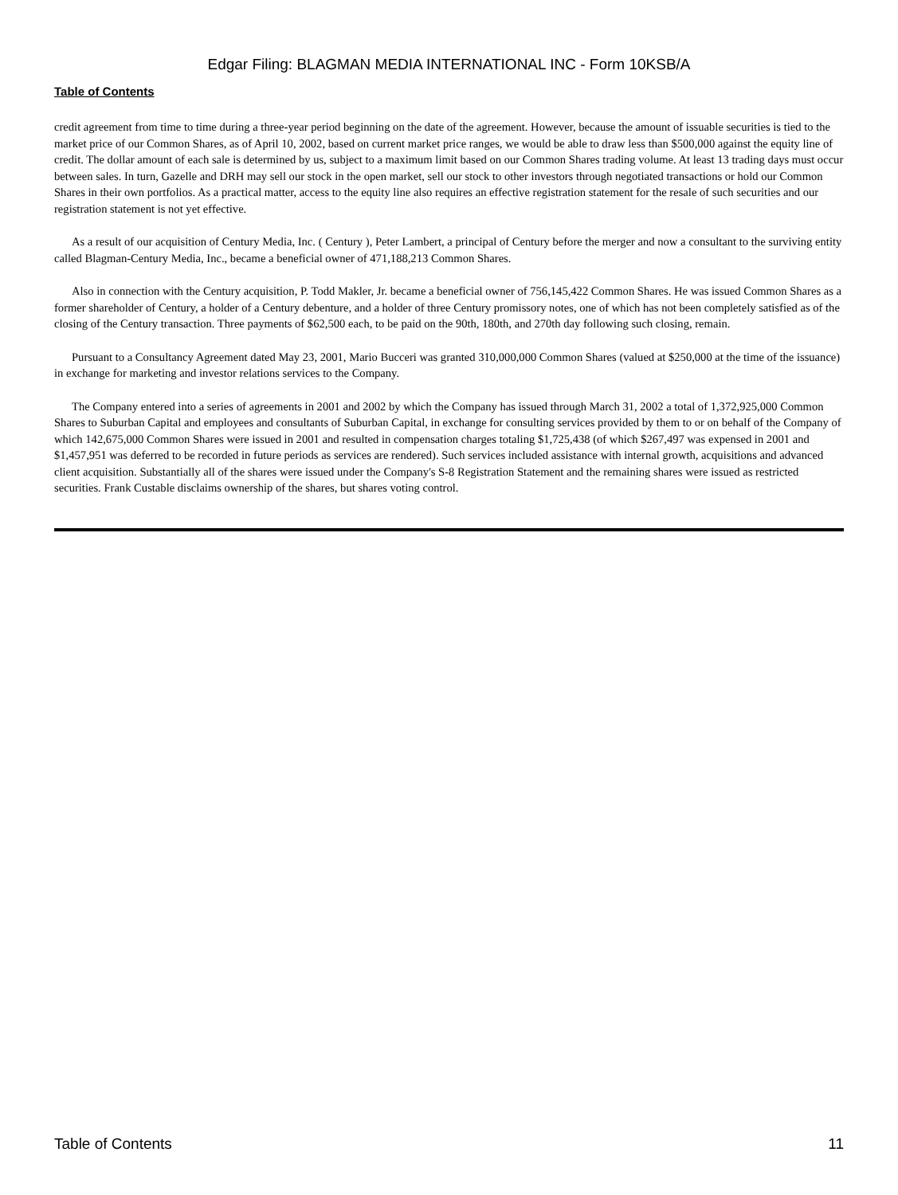Edgar Filing: BLAGMAN MEDIA INTERNATIONAL INC - Form 10KSB/A
Table of Contents
credit agreement from time to time during a three-year period beginning on the date of the agreement. However, because the amount of issuable securities is tied to the market price of our Common Shares, as of April 10, 2002, based on current market price ranges, we would be able to draw less than $500,000 against the equity line of credit. The dollar amount of each sale is determined by us, subject to a maximum limit based on our Common Shares trading volume. At least 13 trading days must occur between sales. In turn, Gazelle and DRH may sell our stock in the open market, sell our stock to other investors through negotiated transactions or hold our Common Shares in their own portfolios. As a practical matter, access to the equity line also requires an effective registration statement for the resale of such securities and our registration statement is not yet effective.
As a result of our acquisition of Century Media, Inc. ( Century ), Peter Lambert, a principal of Century before the merger and now a consultant to the surviving entity called Blagman-Century Media, Inc., became a beneficial owner of 471,188,213 Common Shares.
Also in connection with the Century acquisition, P. Todd Makler, Jr. became a beneficial owner of 756,145,422 Common Shares. He was issued Common Shares as a former shareholder of Century, a holder of a Century debenture, and a holder of three Century promissory notes, one of which has not been completely satisfied as of the closing of the Century transaction. Three payments of $62,500 each, to be paid on the 90th, 180th, and 270th day following such closing, remain.
Pursuant to a Consultancy Agreement dated May 23, 2001, Mario Bucceri was granted 310,000,000 Common Shares (valued at $250,000 at the time of the issuance) in exchange for marketing and investor relations services to the Company.
The Company entered into a series of agreements in 2001 and 2002 by which the Company has issued through March 31, 2002 a total of 1,372,925,000 Common Shares to Suburban Capital and employees and consultants of Suburban Capital, in exchange for consulting services provided by them to or on behalf of the Company of which 142,675,000 Common Shares were issued in 2001 and resulted in compensation charges totaling $1,725,438 (of which $267,497 was expensed in 2001 and $1,457,951 was deferred to be recorded in future periods as services are rendered). Such services included assistance with internal growth, acquisitions and advanced client acquisition. Substantially all of the shares were issued under the Company's S-8 Registration Statement and the remaining shares were issued as restricted securities. Frank Custable disclaims ownership of the shares, but shares voting control.
Table of Contents 11